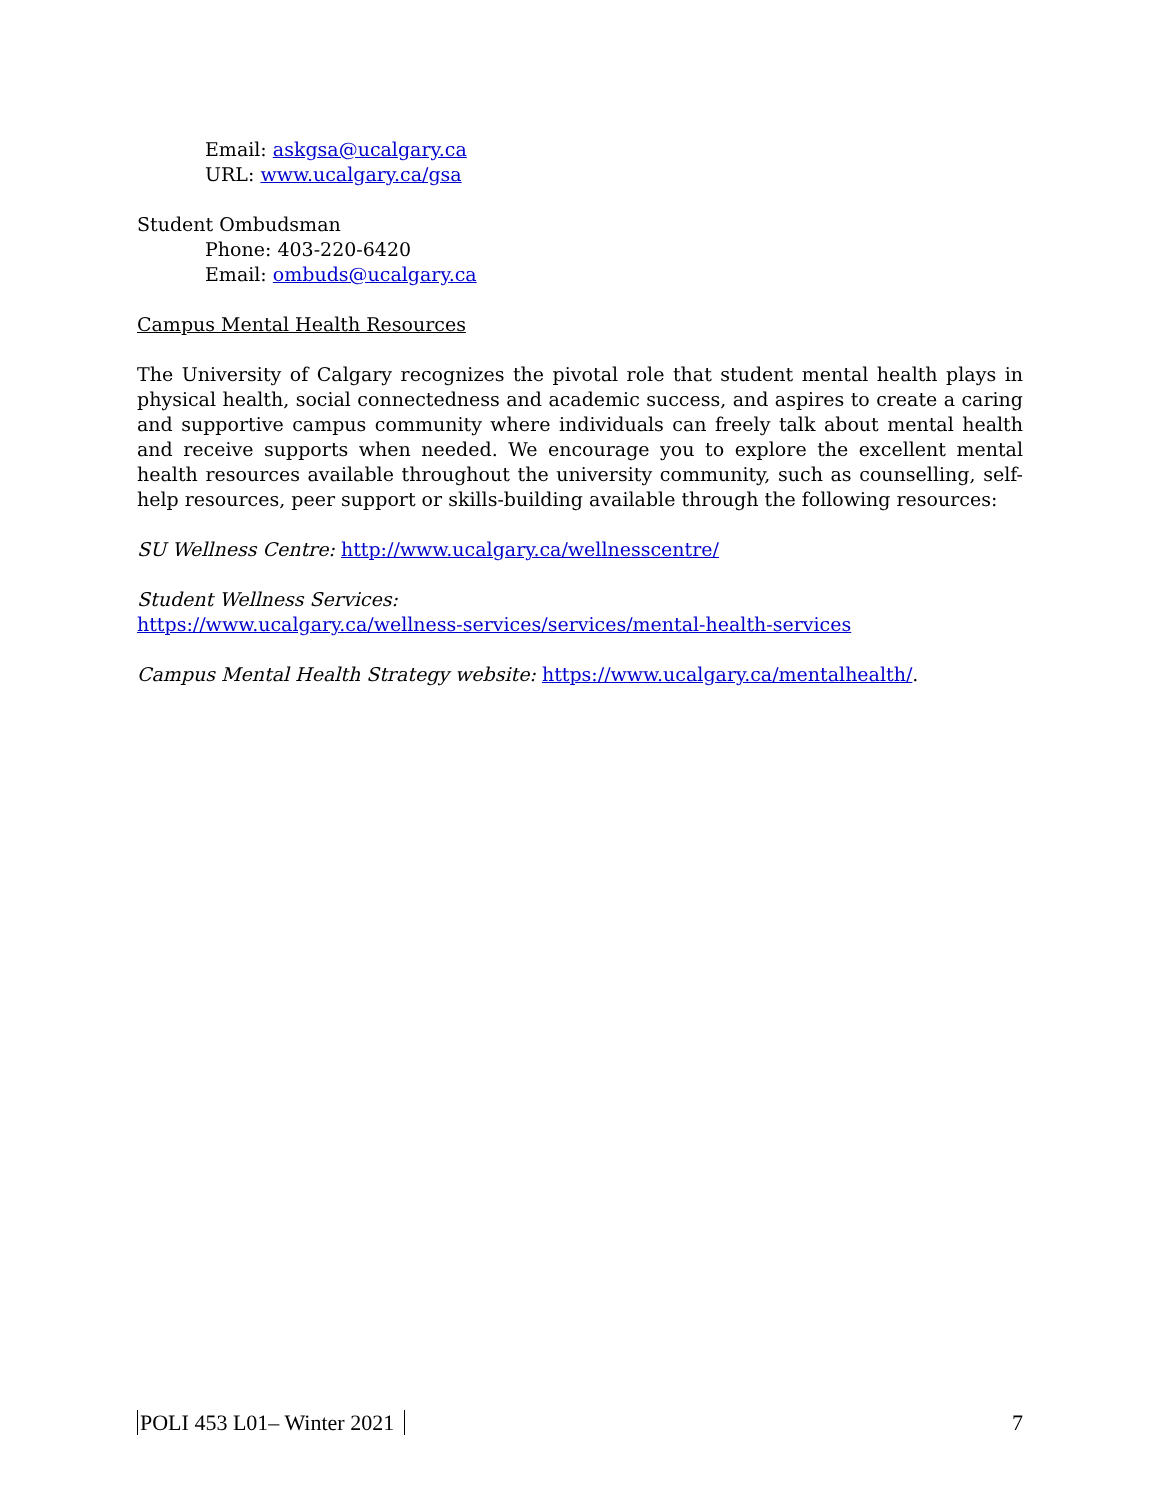Email: askgsa@ucalgary.ca
URL: www.ucalgary.ca/gsa
Student Ombudsman
Phone: 403-220-6420
Email: ombuds@ucalgary.ca
Campus Mental Health Resources
The University of Calgary recognizes the pivotal role that student mental health plays in physical health, social connectedness and academic success, and aspires to create a caring and supportive campus community where individuals can freely talk about mental health and receive supports when needed. We encourage you to explore the excellent mental health resources available throughout the university community, such as counselling, self-help resources, peer support or skills-building available through the following resources:
SU Wellness Centre: http://www.ucalgary.ca/wellnesscentre/
Student Wellness Services:
https://www.ucalgary.ca/wellness-services/services/mental-health-services
Campus Mental Health Strategy website: https://www.ucalgary.ca/mentalhealth/.
POLI 453 L01– Winter 2021 7